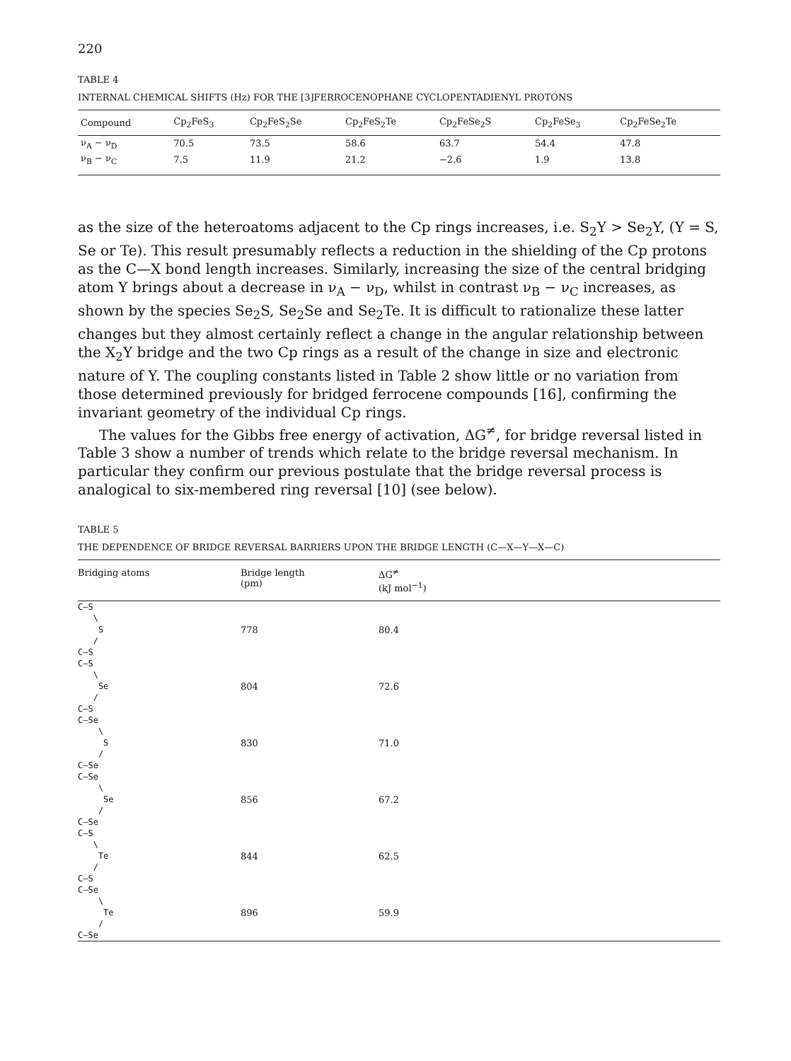220
TABLE 4
INTERNAL CHEMICAL SHIFTS (Hz) FOR THE [3]FERROCENOPHANE CYCLOPENTADIENYL PROTONS
| Compound | Cp<sub>2</sub>FeS<sub>3</sub> | Cp<sub>2</sub>FeS<sub>2</sub>Se | Cp<sub>2</sub>FeS<sub>2</sub>Te | Cp<sub>2</sub>FeSe<sub>2</sub>S | Cp<sub>2</sub>FeSe<sub>3</sub> | Cp<sub>2</sub>FeSe<sub>2</sub>Te |
| --- | --- | --- | --- | --- | --- | --- |
| ν<sub>A</sub> − ν<sub>D</sub> | 70.5 | 73.5 | 58.6 | 63.7 | 54.4 | 47.8 |
| ν<sub>B</sub> − ν<sub>C</sub> | 7.5 | 11.9 | 21.2 | −2.6 | 1.9 | 13.8 |
as the size of the heteroatoms adjacent to the Cp rings increases, i.e. S<sub>2</sub>Y > Se<sub>2</sub>Y, (Y = S, Se or Te). This result presumably reflects a reduction in the shielding of the Cp protons as the C—X bond length increases. Similarly, increasing the size of the central bridging atom Y brings about a decrease in ν<sub>A</sub> − ν<sub>D</sub>, whilst in contrast ν<sub>B</sub> − ν<sub>C</sub> increases, as shown by the species Se<sub>2</sub>S, Se<sub>2</sub>Se and Se<sub>2</sub>Te. It is difficult to rationalize these latter changes but they almost certainly reflect a change in the angular relationship between the X<sub>2</sub>Y bridge and the two Cp rings as a result of the change in size and electronic nature of Y. The coupling constants listed in Table 2 show little or no variation from those determined previously for bridged ferrocene compounds [16], confirming the invariant geometry of the individual Cp rings.
The values for the Gibbs free energy of activation, ΔG<sup>≠</sup>, for bridge reversal listed in Table 3 show a number of trends which relate to the bridge reversal mechanism. In particular they confirm our previous postulate that the bridge reversal process is analogical to six-membered ring reversal [10] (see below).
TABLE 5
THE DEPENDENCE OF BRIDGE REVERSAL BARRIERS UPON THE BRIDGE LENGTH (C—X—Y—X—C)
| Bridging atoms | Bridge length (pm) | ΔG<sup>≠</sup> (kJ mol<sup>−1</sup>) |
| --- | --- | --- |
| C—S \ S / C—S | 778 | 80.4 |
| C—S \ Se / C—S | 804 | 72.6 |
| C—Se \ S / C—Se | 830 | 71.0 |
| C—Se \ Se / C—Se | 856 | 67.2 |
| C—S \ Te / C—S | 844 | 62.5 |
| C—Se \ Te / C—Se | 896 | 59.9 |